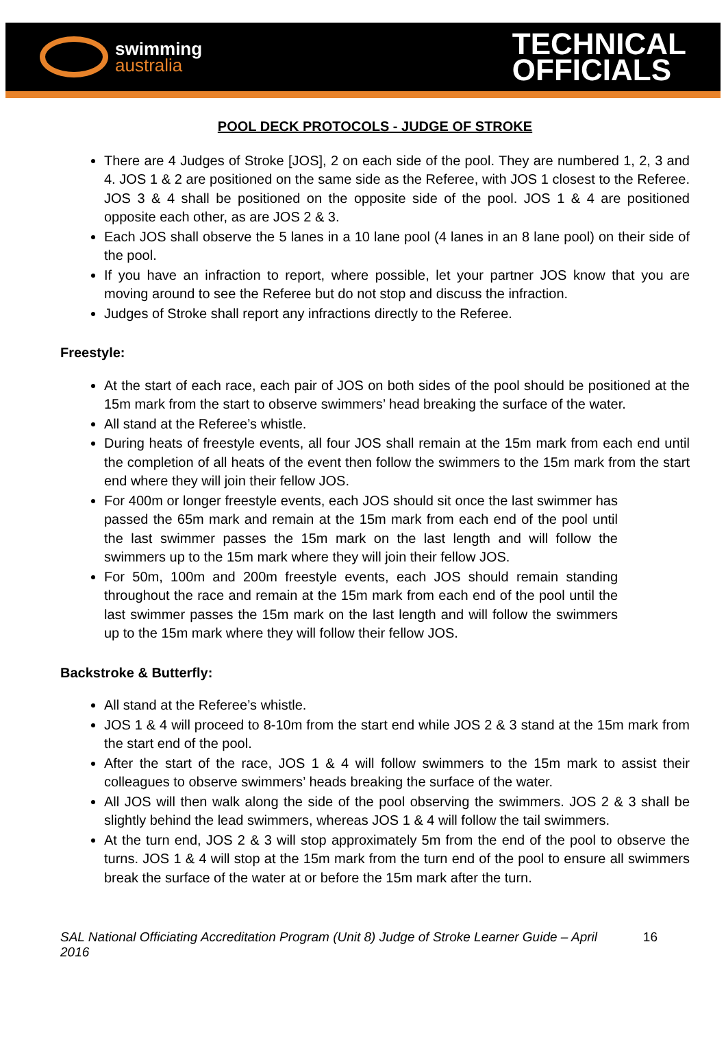swimming
australia
TECHNICAL
OFFICIALS
POOL DECK PROTOCOLS - JUDGE OF STROKE
There are 4 Judges of Stroke [JOS], 2 on each side of the pool. They are numbered 1, 2, 3 and 4. JOS 1 & 2 are positioned on the same side as the Referee, with JOS 1 closest to the Referee. JOS 3 & 4 shall be positioned on the opposite side of the pool. JOS 1 & 4 are positioned opposite each other, as are JOS 2 & 3.
Each JOS shall observe the 5 lanes in a 10 lane pool (4 lanes in an 8 lane pool) on their side of the pool.
If you have an infraction to report, where possible, let your partner JOS know that you are moving around to see the Referee but do not stop and discuss the infraction.
Judges of Stroke shall report any infractions directly to the Referee.
Freestyle:
At the start of each race, each pair of JOS on both sides of the pool should be positioned at the 15m mark from the start to observe swimmers’ head breaking the surface of the water.
All stand at the Referee’s whistle.
During heats of freestyle events, all four JOS shall remain at the 15m mark from each end until the completion of all heats of the event then follow the swimmers to the 15m mark from the start end where they will join their fellow JOS.
For 400m or longer freestyle events, each JOS should sit once the last swimmer has passed the 65m mark and remain at the 15m mark from each end of the pool until the last swimmer passes the 15m mark on the last length and will follow the swimmers up to the 15m mark where they will join their fellow JOS.
For 50m, 100m and 200m freestyle events, each JOS should remain standing throughout the race and remain at the 15m mark from each end of the pool until the last swimmer passes the 15m mark on the last length and will follow the swimmers up to the 15m mark where they will follow their fellow JOS.
Backstroke & Butterfly:
All stand at the Referee’s whistle.
JOS 1 & 4 will proceed to 8-10m from the start end while JOS 2 & 3 stand at the 15m mark from the start end of the pool.
After the start of the race, JOS 1 & 4 will follow swimmers to the 15m mark to assist their colleagues to observe swimmers’ heads breaking the surface of the water.
All JOS will then walk along the side of the pool observing the swimmers. JOS 2 & 3 shall be slightly behind the lead swimmers, whereas JOS 1 & 4 will follow the tail swimmers.
At the turn end, JOS 2 & 3 will stop approximately 5m from the end of the pool to observe the turns. JOS 1 & 4 will stop at the 15m mark from the turn end of the pool to ensure all swimmers break the surface of the water at or before the 15m mark after the turn.
SAL National Officiating Accreditation Program (Unit 8) Judge of Stroke Learner Guide – April 2016
16